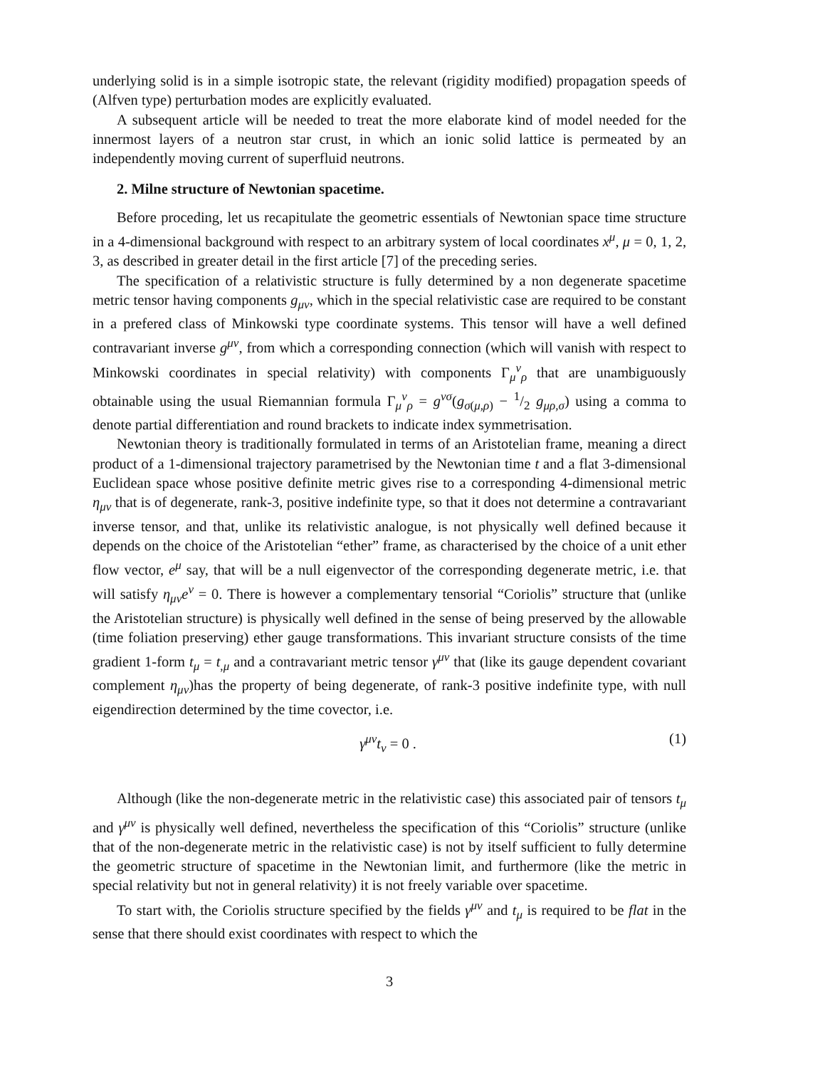underlying solid is in a simple isotropic state, the relevant (rigidity modified) propagation speeds of (Alfven type) perturbation modes are explicitly evaluated.
A subsequent article will be needed to treat the more elaborate kind of model needed for the innermost layers of a neutron star crust, in which an ionic solid lattice is permeated by an independently moving current of superfluid neutrons.
2. Milne structure of Newtonian spacetime.
Before proceding, let us recapitulate the geometric essentials of Newtonian space time structure in a 4-dimensional background with respect to an arbitrary system of local coordinates x<sup>μ</sup>, μ = 0, 1, 2, 3, as described in greater detail in the first article [7] of the preceding series.
The specification of a relativistic structure is fully determined by a non degenerate spacetime metric tensor having components g<sub>μν</sub>, which in the special relativistic case are required to be constant in a prefered class of Minkowski type coordinate systems. This tensor will have a well defined contravariant inverse g<sup>μν</sup>, from which a corresponding connection (which will vanish with respect to Minkowski coordinates in special relativity) with components Γ<sub>μ</sub><sup>ν</sup><sub>ρ</sub> that are unambiguously obtainable using the usual Riemannian formula Γ<sub>μ</sub><sup>ν</sup><sub>ρ</sub> = g<sup>νσ</sup>(g<sub>σ(μ,ρ)</sub> − 1/2 g<sub>μρ,σ</sub>) using a comma to denote partial differentiation and round brackets to indicate index symmetrisation.
Newtonian theory is traditionally formulated in terms of an Aristotelian frame, meaning a direct product of a 1-dimensional trajectory parametrised by the Newtonian time t and a flat 3-dimensional Euclidean space whose positive definite metric gives rise to a corresponding 4-dimensional metric η<sub>μν</sub> that is of degenerate, rank-3, positive indefinite type, so that it does not determine a contravariant inverse tensor, and that, unlike its relativistic analogue, is not physically well defined because it depends on the choice of the Aristotelian “ether” frame, as characterised by the choice of a unit ether flow vector, e<sup>μ</sup> say, that will be a null eigenvector of the corresponding degenerate metric, i.e. that will satisfy η<sub>μν</sub>e<sup>ν</sup> = 0. There is however a complementary tensorial “Coriolis” structure that (unlike the Aristotelian structure) is physically well defined in the sense of being preserved by the allowable (time foliation preserving) ether gauge transformations. This invariant structure consists of the time gradient 1-form t<sub>μ</sub> = t<sub>,μ</sub> and a contravariant metric tensor γ<sup>μν</sup> that (like its gauge dependent covariant complement η<sub>μν</sub>)has the property of being degenerate, of rank-3 positive indefinite type, with null eigendirection determined by the time covector, i.e.
γ<sup>μν</sup>t<sub>ν</sub> = 0 . (1)
Although (like the non-degenerate metric in the relativistic case) this associated pair of tensors t<sub>μ</sub> and γ<sup>μν</sup> is physically well defined, nevertheless the specification of this “Coriolis” structure (unlike that of the non-degenerate metric in the relativistic case) is not by itself sufficient to fully determine the geometric structure of spacetime in the Newtonian limit, and furthermore (like the metric in special relativity but not in general relativity) it is not freely variable over spacetime.
To start with, the Coriolis structure specified by the fields γ<sup>μν</sup> and t<sub>μ</sub> is required to be flat in the sense that there should exist coordinates with respect to which the
3